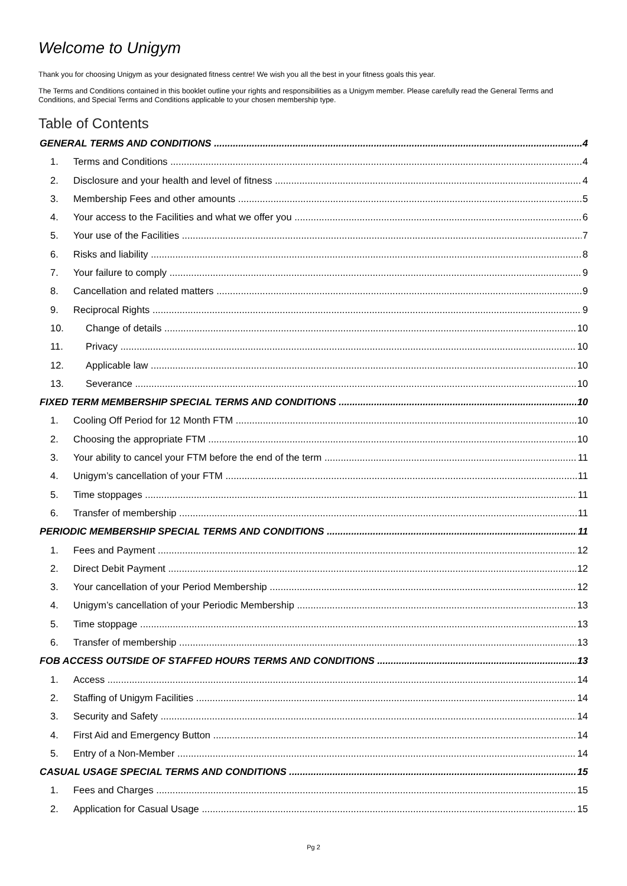Welcome to Unigym
Thank you for choosing Unigym as your designated fitness centre! We wish you all the best in your fitness goals this year.
The Terms and Conditions contained in this booklet outline your rights and responsibilities as a Unigym member. Please carefully read the General Terms and Conditions, and Special Terms and Conditions applicable to your chosen membership type.
Table of Contents
GENERAL TERMS AND CONDITIONS 4
1. Terms and Conditions 4
2. Disclosure and your health and level of fitness 4
3. Membership Fees and other amounts 5
4. Your access to the Facilities and what we offer you 6
5. Your use of the Facilities 7
6. Risks and liability 8
7. Your failure to comply 9
8. Cancellation and related matters 9
9. Reciprocal Rights 9
10. Change of details 10
11. Privacy 10
12. Applicable law 10
13. Severance 10
FIXED TERM MEMBERSHIP SPECIAL TERMS AND CONDITIONS 10
1. Cooling Off Period for 12 Month FTM 10
2. Choosing the appropriate FTM 10
3. Your ability to cancel your FTM before the end of the term 11
4. Unigym’s cancellation of your FTM 11
5. Time stoppages 11
6. Transfer of membership 11
PERIODIC MEMBERSHIP SPECIAL TERMS AND CONDITIONS 11
1. Fees and Payment 12
2. Direct Debit Payment 12
3. Your cancellation of your Period Membership 12
4. Unigym’s cancellation of your Periodic Membership 13
5. Time stoppage 13
6. Transfer of membership 13
FOB ACCESS OUTSIDE OF STAFFED HOURS TERMS AND CONDITIONS 13
1. Access 14
2. Staffing of Unigym Facilities 14
3. Security and Safety 14
4. First Aid and Emergency Button 14
5. Entry of a Non-Member 14
CASUAL USAGE SPECIAL TERMS AND CONDITIONS 15
1. Fees and Charges 15
2. Application for Casual Usage 15
Pg 2